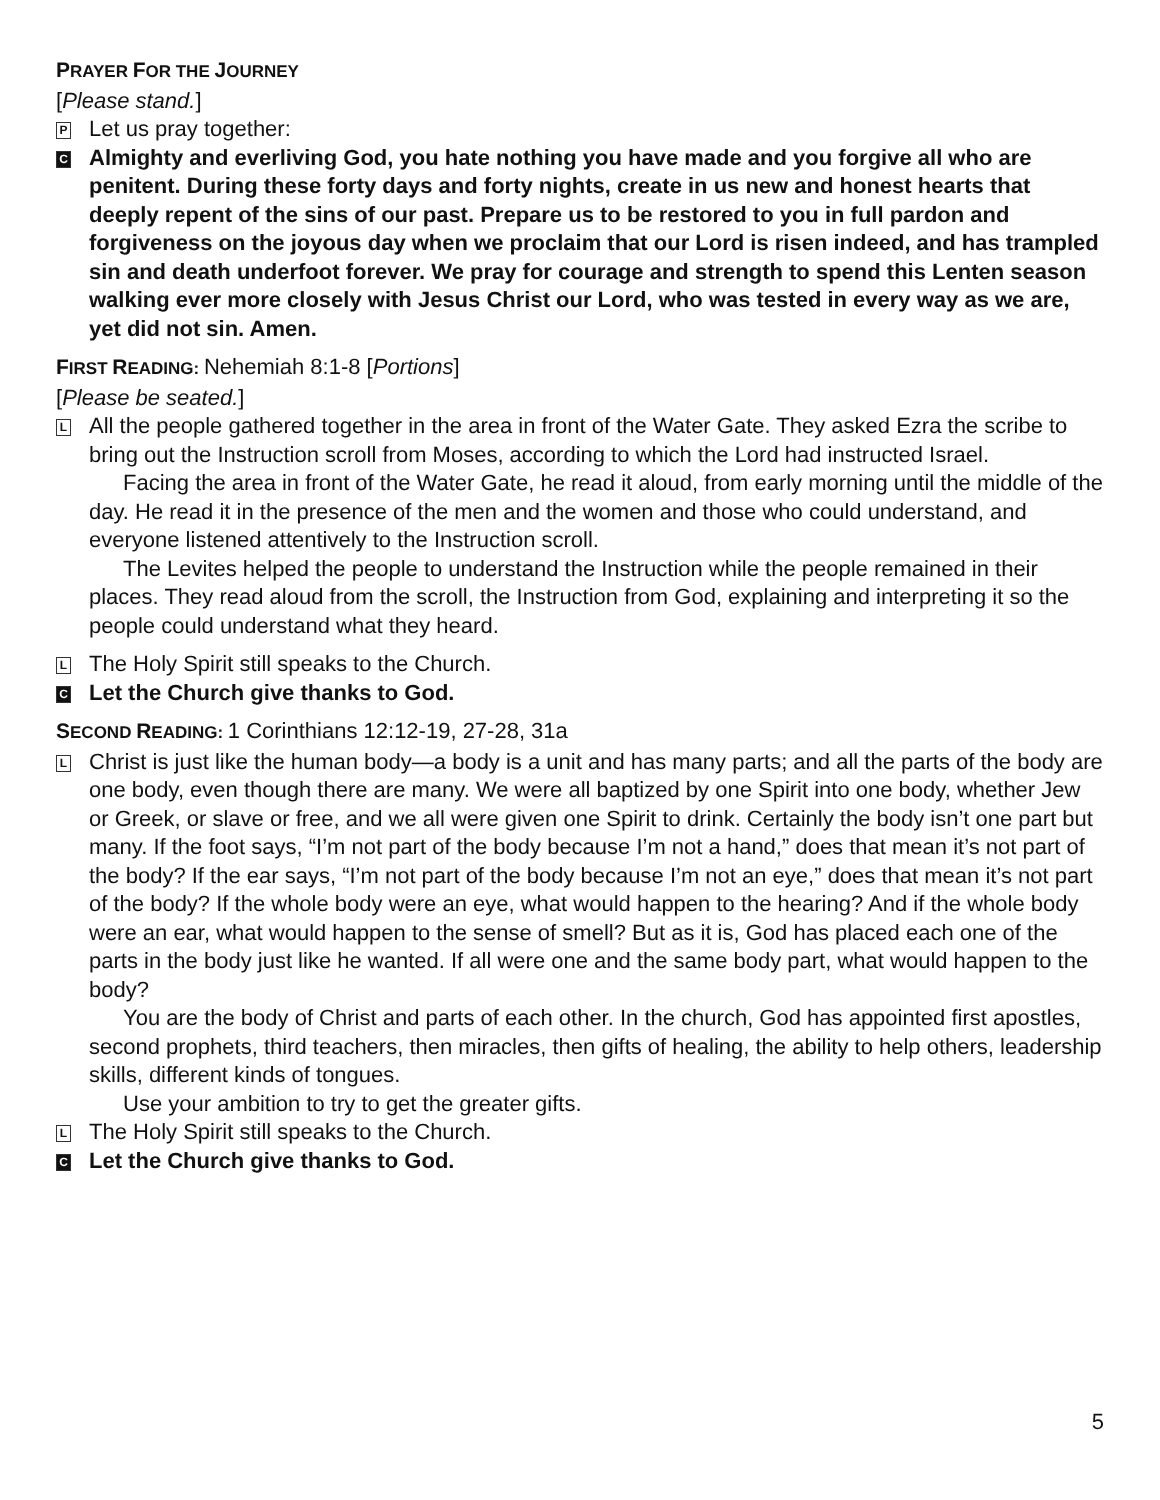PRAYER FOR THE JOURNEY
[Please stand.]
P
Let us pray together:
C
Almighty and everliving God, you hate nothing you have made and you forgive all who are penitent. During these forty days and forty nights, create in us new and honest hearts that deeply repent of the sins of our past. Prepare us to be restored to you in full pardon and forgiveness on the joyous day when we proclaim that our Lord is risen indeed, and has trampled sin and death underfoot forever. We pray for courage and strength to spend this Lenten season walking ever more closely with Jesus Christ our Lord, who was tested in every way as we are, yet did not sin. Amen.
FIRST READING: Nehemiah 8:1-8 [Portions]
[Please be seated.]
L
All the people gathered together in the area in front of the Water Gate. They asked Ezra the scribe to bring out the Instruction scroll from Moses, according to which the Lord had instructed Israel.
Facing the area in front of the Water Gate, he read it aloud, from early morning until the middle of the day. He read it in the presence of the men and the women and those who could understand, and everyone listened attentively to the Instruction scroll.
The Levites helped the people to understand the Instruction while the people remained in their places. They read aloud from the scroll, the Instruction from God, explaining and interpreting it so the people could understand what they heard.
L
The Holy Spirit still speaks to the Church.
C
Let the Church give thanks to God.
SECOND READING: 1 Corinthians 12:12-19, 27-28, 31a
L
Christ is just like the human body—a body is a unit and has many parts; and all the parts of the body are one body, even though there are many. We were all baptized by one Spirit into one body, whether Jew or Greek, or slave or free, and we all were given one Spirit to drink. Certainly the body isn’t one part but many. If the foot says, “I’m not part of the body because I’m not a hand,” does that mean it’s not part of the body? If the ear says, “I’m not part of the body because I’m not an eye,” does that mean it’s not part of the body? If the whole body were an eye, what would happen to the hearing? And if the whole body were an ear, what would happen to the sense of smell? But as it is, God has placed each one of the parts in the body just like he wanted. If all were one and the same body part, what would happen to the body?
You are the body of Christ and parts of each other. In the church, God has appointed first apostles, second prophets, third teachers, then miracles, then gifts of healing, the ability to help others, leadership skills, different kinds of tongues.
Use your ambition to try to get the greater gifts.
L
The Holy Spirit still speaks to the Church.
C
Let the Church give thanks to God.
5